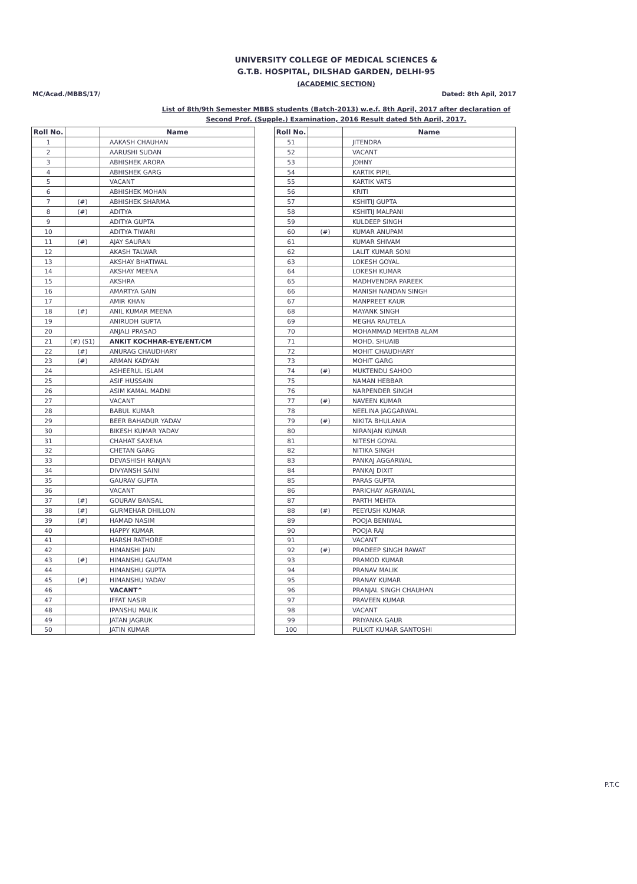UNIVERSITY COLLEGE OF MEDICAL SCIENCES &
G.T.B. HOSPITAL, DILSHAD GARDEN, DELHI-95
(ACADEMIC SECTION)
MC/Acad./MBBS/17/ Dated: 8th Apil, 2017
List of 8th/9th Semester MBBS students (Batch-2013) w.e.f. 8th April, 2017 after declaration of
Second Prof. (Supple.) Examination, 2016 Result dated 5th April, 2017.
| Roll No. | | Name |
| --- | --- | --- |
| 1 | | AAKASH CHAUHAN |
| 2 | | AARUSHI SUDAN |
| 3 | | ABHISHEK ARORA |
| 4 | | ABHISHEK GARG |
| 5 | | VACANT |
| 6 | | ABHISHEK MOHAN |
| 7 | (#) | ABHISHEK SHARMA |
| 8 | (#) | ADITYA |
| 9 | | ADITYA GUPTA |
| 10 | | ADITYA TIWARI |
| 11 | (#) | AJAY SAURAN |
| 12 | | AKASH TALWAR |
| 13 | | AKSHAY BHATIWAL |
| 14 | | AKSHAY MEENA |
| 15 | | AKSHRA |
| 16 | | AMARTYA GAIN |
| 17 | | AMIR KHAN |
| 18 | (#) | ANIL KUMAR MEENA |
| 19 | | ANIRUDH GUPTA |
| 20 | | ANJALI PRASAD |
| 21 | (#) (S1) | ANKIT KOCHHAR-EYE/ENT/CM |
| 22 | (#) | ANURAG CHAUDHARY |
| 23 | (#) | ARMAN KADYAN |
| 24 | | ASHEERUL ISLAM |
| 25 | | ASIF HUSSAIN |
| 26 | | ASIM KAMAL MADNI |
| 27 | | VACANT |
| 28 | | BABUL KUMAR |
| 29 | | BEER BAHADUR YADAV |
| 30 | | BIKESH KUMAR YADAV |
| 31 | | CHAHAT SAXENA |
| 32 | | CHETAN GARG |
| 33 | | DEVASHISH RANJAN |
| 34 | | DIVYANSH SAINI |
| 35 | | GAURAV GUPTA |
| 36 | | VACANT |
| 37 | (#) | GOURAV BANSAL |
| 38 | (#) | GURMEHAR DHILLON |
| 39 | (#) | HAMAD NASIM |
| 40 | | HAPPY KUMAR |
| 41 | | HARSH RATHORE |
| 42 | | HIMANSHI JAIN |
| 43 | (#) | HIMANSHU GAUTAM |
| 44 | | HIMANSHU GUPTA |
| 45 | (#) | HIMANSHU YADAV |
| 46 | | VACANT^ |
| 47 | | IFFAT NASIR |
| 48 | | IPANSHU MALIK |
| 49 | | JATAN JAGRUK |
| 50 | | JATIN KUMAR |
| Roll No. | | Name |
| --- | --- | --- |
| 51 | | JITENDRA |
| 52 | | VACANT |
| 53 | | JOHNY |
| 54 | | KARTIK PIPIL |
| 55 | | KARTIK VATS |
| 56 | | KRITI |
| 57 | | KSHITIJ GUPTA |
| 58 | | KSHITIJ MALPANI |
| 59 | | KULDEEP SINGH |
| 60 | (#) | KUMAR ANUPAM |
| 61 | | KUMAR SHIVAM |
| 62 | | LALIT KUMAR SONI |
| 63 | | LOKESH GOYAL |
| 64 | | LOKESH KUMAR |
| 65 | | MADHVENDRA PAREEK |
| 66 | | MANISH NANDAN SINGH |
| 67 | | MANPREET KAUR |
| 68 | | MAYANK SINGH |
| 69 | | MEGHA RAUTELA |
| 70 | | MOHAMMAD MEHTAB ALAM |
| 71 | | MOHD. SHUAIB |
| 72 | | MOHIT CHAUDHARY |
| 73 | | MOHIT GARG |
| 74 | (#) | MUKTENDU SAHOO |
| 75 | | NAMAN HEBBAR |
| 76 | | NARPENDER SINGH |
| 77 | (#) | NAVEEN KUMAR |
| 78 | | NEELINA JAGGARWAL |
| 79 | (#) | NIKITA BHULANIA |
| 80 | | NIRANJAN KUMAR |
| 81 | | NITESH GOYAL |
| 82 | | NITIKA SINGH |
| 83 | | PANKAJ AGGARWAL |
| 84 | | PANKAJ DIXIT |
| 85 | | PARAS GUPTA |
| 86 | | PARICHAY AGRAWAL |
| 87 | | PARTH MEHTA |
| 88 | (#) | PEEYUSH KUMAR |
| 89 | | POOJA BENIWAL |
| 90 | | POOJA RAJ |
| 91 | | VACANT |
| 92 | (#) | PRADEEP SINGH RAWAT |
| 93 | | PRAMOD KUMAR |
| 94 | | PRANAV MALIK |
| 95 | | PRANAY KUMAR |
| 96 | | PRANJAL SINGH CHAUHAN |
| 97 | | PRAVEEN KUMAR |
| 98 | | VACANT |
| 99 | | PRIYANKA GAUR |
| 100 | | PULKIT KUMAR SANTOSHI |
P.T.C